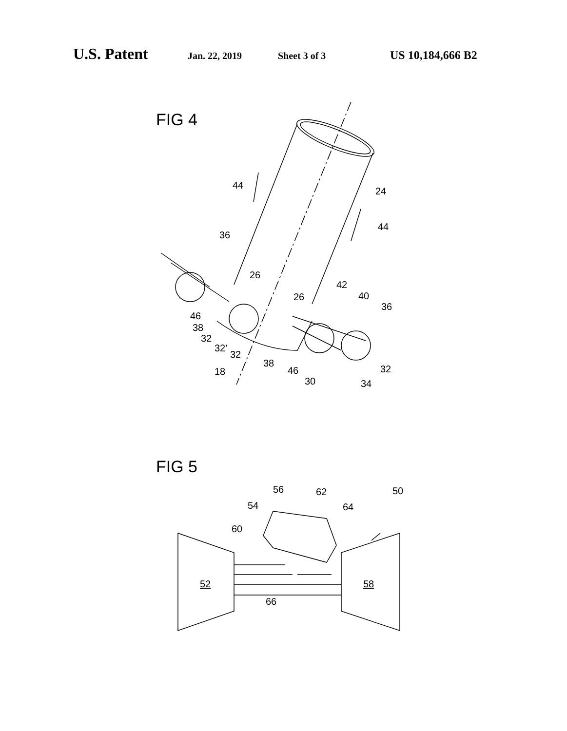U.S. Patent Jan. 22, 2019 Sheet 3 of 3 US 10,184,666 B2
FIG 4
44
24
44
36
26
26
42
40
36
46
38
32
32'
32
38
46
18
30
32
34
FIG 5
56
62
50
54
64
60
52
58
66